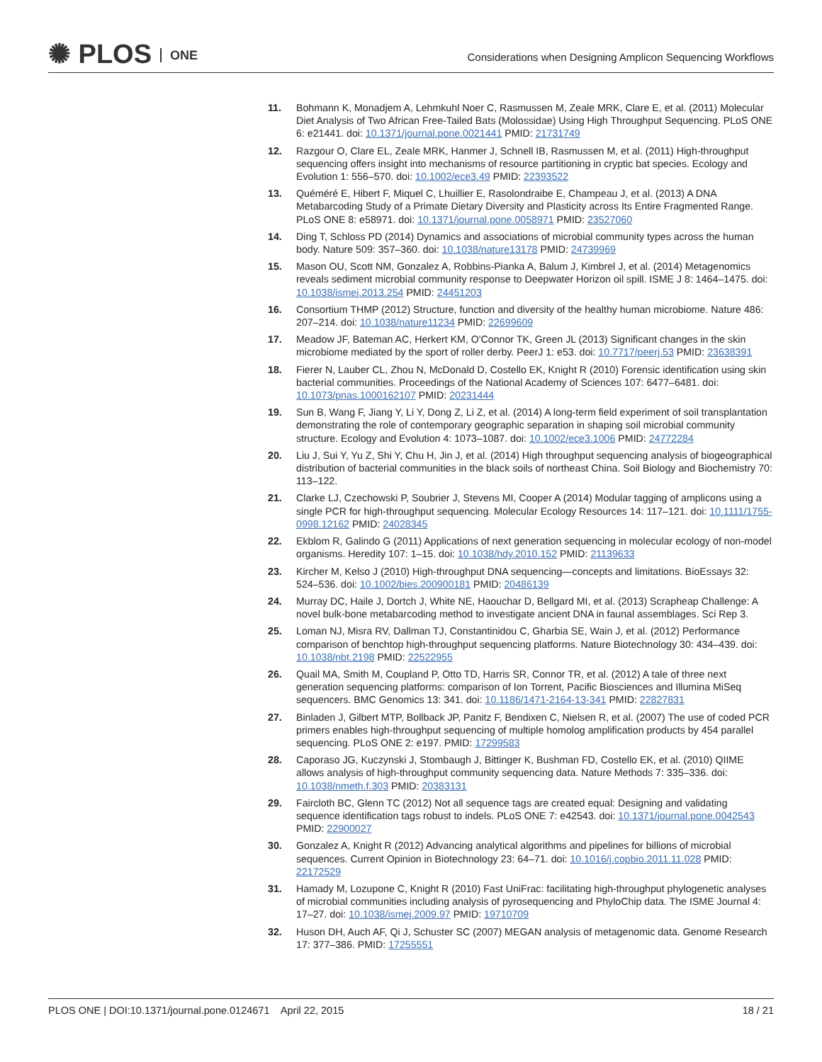✺ PLOS ONE
Considerations when Designing Amplicon Sequencing Workflows
11. Bohmann K, Monadjem A, Lehmkuhl Noer C, Rasmussen M, Zeale MRK, Clare E, et al. (2011) Molecular Diet Analysis of Two African Free-Tailed Bats (Molossidae) Using High Throughput Sequencing. PLoS ONE 6: e21441. doi: 10.1371/journal.pone.0021441 PMID: 21731749
12. Razgour O, Clare EL, Zeale MRK, Hanmer J, Schnell IB, Rasmussen M, et al. (2011) High-throughput sequencing offers insight into mechanisms of resource partitioning in cryptic bat species. Ecology and Evolution 1: 556–570. doi: 10.1002/ece3.49 PMID: 22393522
13. Quéméré E, Hibert F, Miquel C, Lhuillier E, Rasolondraibe E, Champeau J, et al. (2013) A DNA Metabarcoding Study of a Primate Dietary Diversity and Plasticity across Its Entire Fragmented Range. PLoS ONE 8: e58971. doi: 10.1371/journal.pone.0058971 PMID: 23527060
14. Ding T, Schloss PD (2014) Dynamics and associations of microbial community types across the human body. Nature 509: 357–360. doi: 10.1038/nature13178 PMID: 24739969
15. Mason OU, Scott NM, Gonzalez A, Robbins-Pianka A, Balum J, Kimbrel J, et al. (2014) Metagenomics reveals sediment microbial community response to Deepwater Horizon oil spill. ISME J 8: 1464–1475. doi: 10.1038/ismej.2013.254 PMID: 24451203
16. Consortium THMP (2012) Structure, function and diversity of the healthy human microbiome. Nature 486: 207–214. doi: 10.1038/nature11234 PMID: 22699609
17. Meadow JF, Bateman AC, Herkert KM, O'Connor TK, Green JL (2013) Significant changes in the skin microbiome mediated by the sport of roller derby. PeerJ 1: e53. doi: 10.7717/peerj.53 PMID: 23638391
18. Fierer N, Lauber CL, Zhou N, McDonald D, Costello EK, Knight R (2010) Forensic identification using skin bacterial communities. Proceedings of the National Academy of Sciences 107: 6477–6481. doi: 10.1073/pnas.1000162107 PMID: 20231444
19. Sun B, Wang F, Jiang Y, Li Y, Dong Z, Li Z, et al. (2014) A long-term field experiment of soil transplantation demonstrating the role of contemporary geographic separation in shaping soil microbial community structure. Ecology and Evolution 4: 1073–1087. doi: 10.1002/ece3.1006 PMID: 24772284
20. Liu J, Sui Y, Yu Z, Shi Y, Chu H, Jin J, et al. (2014) High throughput sequencing analysis of biogeographical distribution of bacterial communities in the black soils of northeast China. Soil Biology and Biochemistry 70: 113–122.
21. Clarke LJ, Czechowski P, Soubrier J, Stevens MI, Cooper A (2014) Modular tagging of amplicons using a single PCR for high-throughput sequencing. Molecular Ecology Resources 14: 117–121. doi: 10.1111/1755-0998.12162 PMID: 24028345
22. Ekblom R, Galindo G (2011) Applications of next generation sequencing in molecular ecology of non-model organisms. Heredity 107: 1–15. doi: 10.1038/hdy.2010.152 PMID: 21139633
23. Kircher M, Kelso J (2010) High-throughput DNA sequencing—concepts and limitations. BioEssays 32: 524–536. doi: 10.1002/bies.200900181 PMID: 20486139
24. Murray DC, Haile J, Dortch J, White NE, Haouchar D, Bellgard MI, et al. (2013) Scrapheap Challenge: A novel bulk-bone metabarcoding method to investigate ancient DNA in faunal assemblages. Sci Rep 3.
25. Loman NJ, Misra RV, Dallman TJ, Constantinidou C, Gharbia SE, Wain J, et al. (2012) Performance comparison of benchtop high-throughput sequencing platforms. Nature Biotechnology 30: 434–439. doi: 10.1038/nbt.2198 PMID: 22522955
26. Quail MA, Smith M, Coupland P, Otto TD, Harris SR, Connor TR, et al. (2012) A tale of three next generation sequencing platforms: comparison of Ion Torrent, Pacific Biosciences and Illumina MiSeq sequencers. BMC Genomics 13: 341. doi: 10.1186/1471-2164-13-341 PMID: 22827831
27. Binladen J, Gilbert MTP, Bollback JP, Panitz F, Bendixen C, Nielsen R, et al. (2007) The use of coded PCR primers enables high-throughput sequencing of multiple homolog amplification products by 454 parallel sequencing. PLoS ONE 2: e197. PMID: 17299583
28. Caporaso JG, Kuczynski J, Stombaugh J, Bittinger K, Bushman FD, Costello EK, et al. (2010) QIIME allows analysis of high-throughput community sequencing data. Nature Methods 7: 335–336. doi: 10.1038/nmeth.f.303 PMID: 20383131
29. Faircloth BC, Glenn TC (2012) Not all sequence tags are created equal: Designing and validating sequence identification tags robust to indels. PLoS ONE 7: e42543. doi: 10.1371/journal.pone.0042543 PMID: 22900027
30. Gonzalez A, Knight R (2012) Advancing analytical algorithms and pipelines for billions of microbial sequences. Current Opinion in Biotechnology 23: 64–71. doi: 10.1016/j.copbio.2011.11.028 PMID: 22172529
31. Hamady M, Lozupone C, Knight R (2010) Fast UniFrac: facilitating high-throughput phylogenetic analyses of microbial communities including analysis of pyrosequencing and PhyloChip data. The ISME Journal 4: 17–27. doi: 10.1038/ismej.2009.97 PMID: 19710709
32. Huson DH, Auch AF, Qi J, Schuster SC (2007) MEGAN analysis of metagenomic data. Genome Research 17: 377–386. PMID: 17255551
PLOS ONE | DOI:10.1371/journal.pone.0124671 April 22, 2015
18 / 21